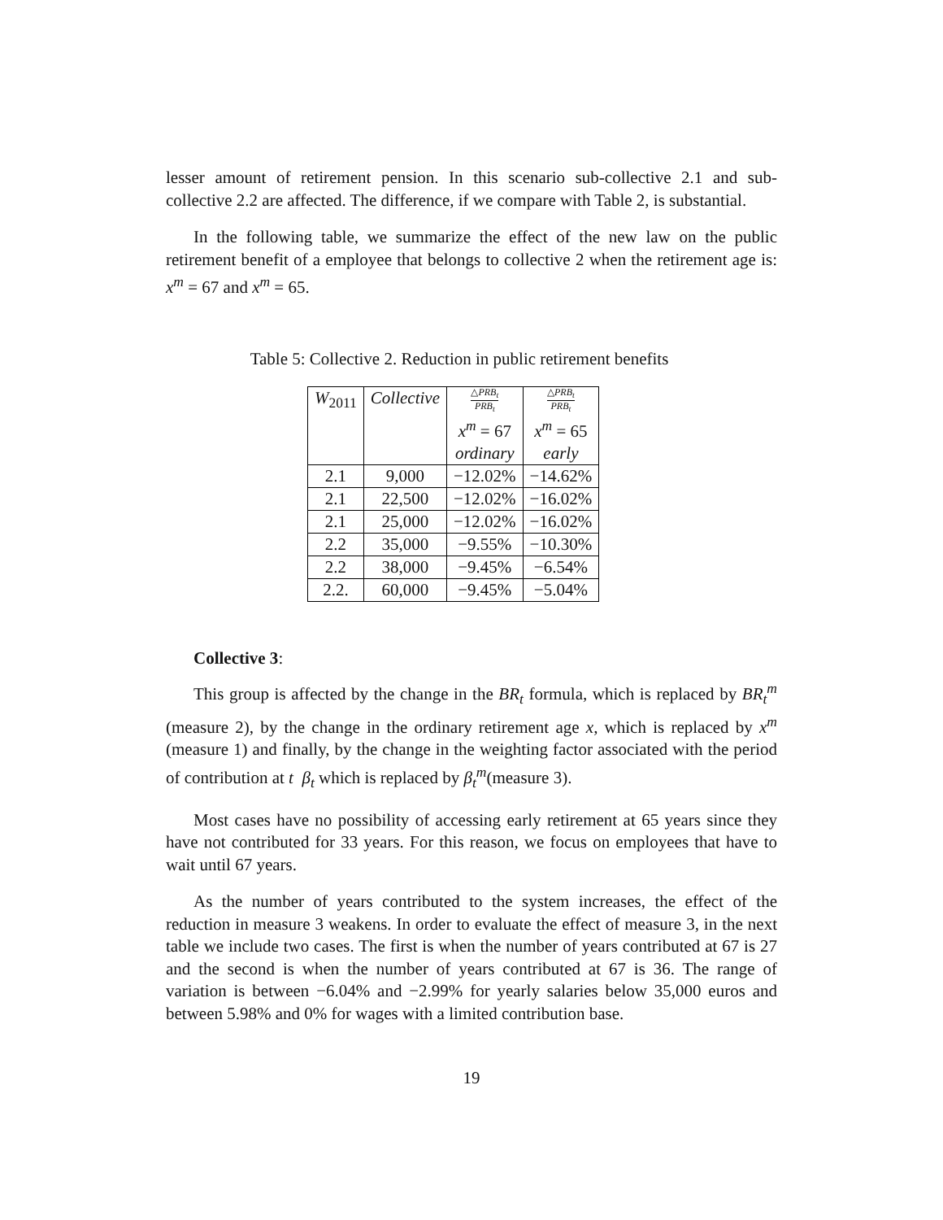lesser amount of retirement pension. In this scenario sub-collective 2.1 and sub-collective 2.2 are affected. The difference, if we compare with Table 2, is substantial.
In the following table, we summarize the effect of the new law on the public retirement benefit of a employee that belongs to collective 2 when the retirement age is: x<sup>m</sup> = 67 and x<sup>m</sup> = 65.
Table 5: Collective 2. Reduction in public retirement benefits
| W<sub>2011</sub> | Collective | △ PRB<sub>t</sub> PRB<sub>t</sub> x<sup>m</sup> = 67 ordinary | △ PRB<sub>t</sub> PRB<sub>t</sub> x<sup>m</sup> = 65 early |
| --- | --- | --- | --- |
| 2.1 | 9,000 | −12.02% | −14.62% |
| 2.1 | 22,500 | −12.02% | −16.02% |
| 2.1 | 25,000 | −12.02% | −16.02% |
| 2.2 | 35,000 | −9.55% | −10.30% |
| 2.2 | 38,000 | −9.45% | −6.54% |
| 2.2. | 60,000 | −9.45% | −5.04% |
Collective 3:
This group is affected by the change in the BR<sub>t</sub> formula, which is replaced by BR<sub>t</sub><sup>m</sup> (measure 2), by the change in the ordinary retirement age x, which is replaced by x<sup>m</sup> (measure 1) and finally, by the change in the weighting factor associated with the period of contribution at t β<sub>t</sub> which is replaced by β<sub>t</sub><sup>m</sup>(measure 3).
Most cases have no possibility of accessing early retirement at 65 years since they have not contributed for 33 years. For this reason, we focus on employees that have to wait until 67 years.
As the number of years contributed to the system increases, the effect of the reduction in measure 3 weakens. In order to evaluate the effect of measure 3, in the next table we include two cases. The first is when the number of years contributed at 67 is 27 and the second is when the number of years contributed at 67 is 36. The range of variation is between −6.04% and −2.99% for yearly salaries below 35,000 euros and between 5.98% and 0% for wages with a limited contribution base.
19